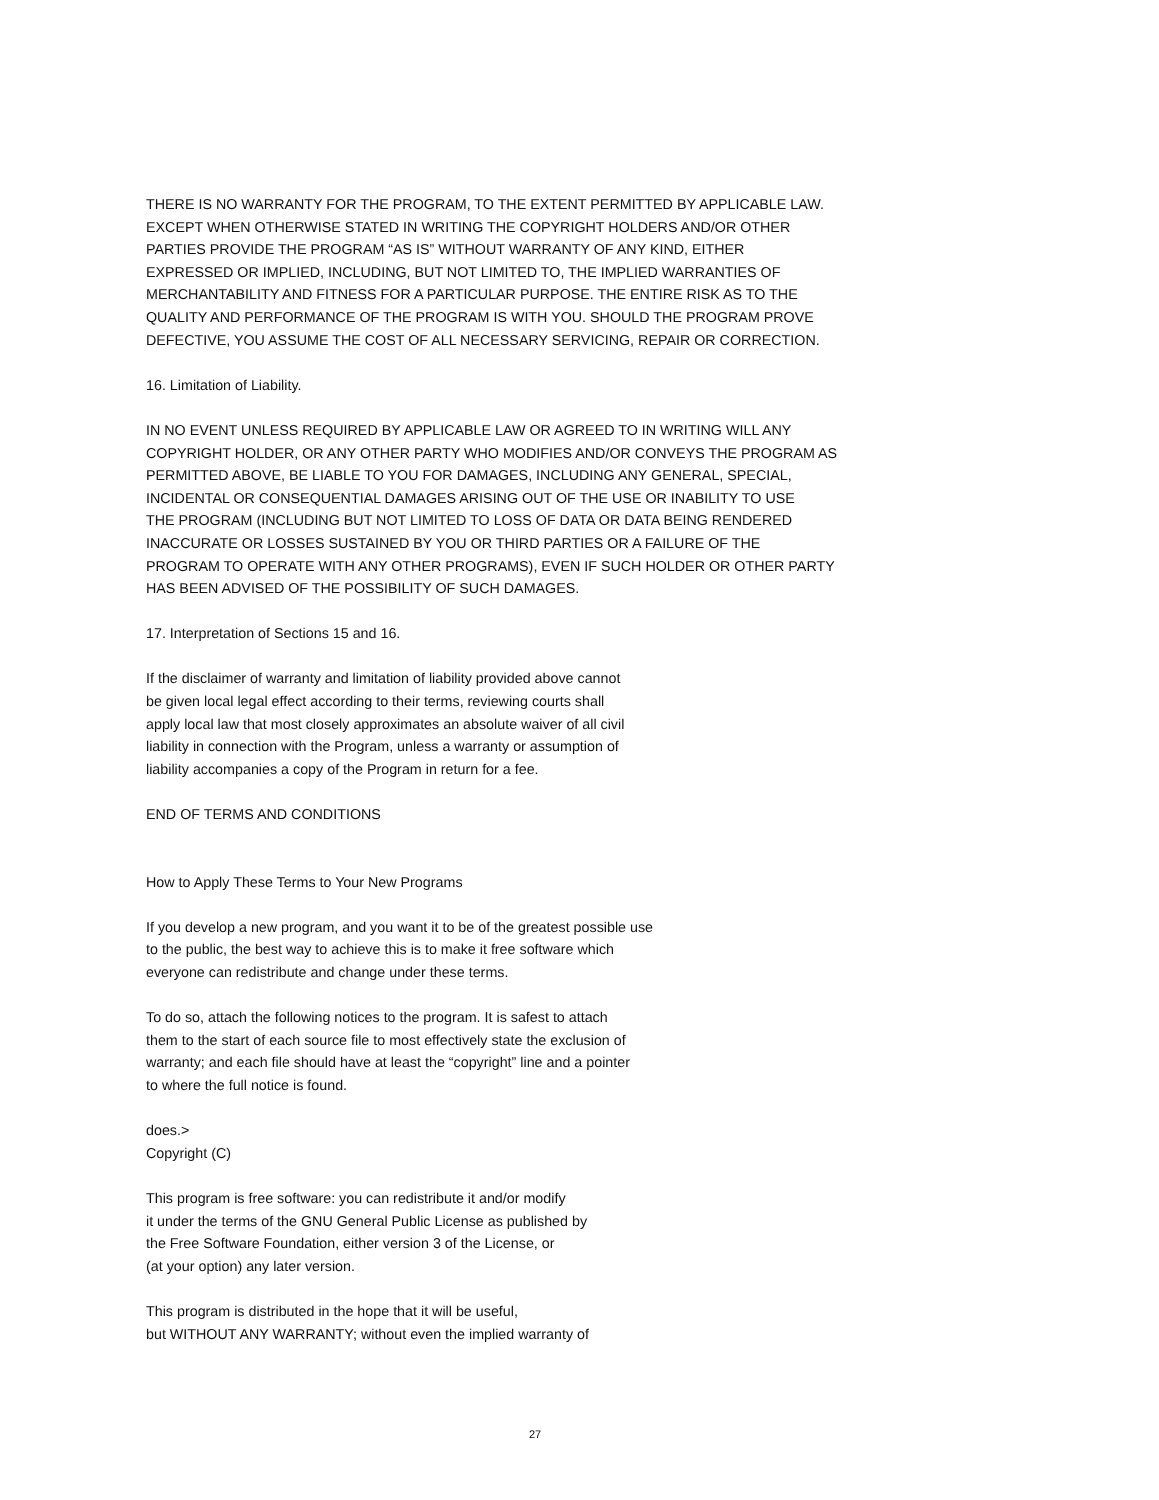THERE IS NO WARRANTY FOR THE PROGRAM, TO THE EXTENT PERMITTED BY APPLICABLE LAW.
EXCEPT WHEN OTHERWISE STATED IN WRITING THE COPYRIGHT HOLDERS AND/OR OTHER
PARTIES PROVIDE THE PROGRAM “AS IS” WITHOUT WARRANTY OF ANY KIND, EITHER
EXPRESSED OR IMPLIED, INCLUDING, BUT NOT LIMITED TO, THE IMPLIED WARRANTIES OF
MERCHANTABILITY AND FITNESS FOR A PARTICULAR PURPOSE. THE ENTIRE RISK AS TO THE
QUALITY AND PERFORMANCE OF THE PROGRAM IS WITH YOU. SHOULD THE PROGRAM PROVE
DEFECTIVE, YOU ASSUME THE COST OF ALL NECESSARY SERVICING, REPAIR OR CORRECTION.
16. Limitation of Liability.
IN NO EVENT UNLESS REQUIRED BY APPLICABLE LAW OR AGREED TO IN WRITING WILL ANY
COPYRIGHT HOLDER, OR ANY OTHER PARTY WHO MODIFIES AND/OR CONVEYS THE PROGRAM AS
PERMITTED ABOVE, BE LIABLE TO YOU FOR DAMAGES, INCLUDING ANY GENERAL, SPECIAL,
INCIDENTAL OR CONSEQUENTIAL DAMAGES ARISING OUT OF THE USE OR INABILITY TO USE
THE PROGRAM (INCLUDING BUT NOT LIMITED TO LOSS OF DATA OR DATA BEING RENDERED
INACCURATE OR LOSSES SUSTAINED BY YOU OR THIRD PARTIES OR A FAILURE OF THE
PROGRAM TO OPERATE WITH ANY OTHER PROGRAMS), EVEN IF SUCH HOLDER OR OTHER PARTY
HAS BEEN ADVISED OF THE POSSIBILITY OF SUCH DAMAGES.
17. Interpretation of Sections 15 and 16.
If the disclaimer of warranty and limitation of liability provided above cannot
be given local legal effect according to their terms, reviewing courts shall
apply local law that most closely approximates an absolute waiver of all civil
liability in connection with the Program, unless a warranty or assumption of
liability accompanies a copy of the Program in return for a fee.
END OF TERMS AND CONDITIONS
How to Apply These Terms to Your New Programs
If you develop a new program, and you want it to be of the greatest possible use
to the public, the best way to achieve this is to make it free software which
everyone can redistribute and change under these terms.
To do so, attach the following notices to the program. It is safest to attach
them to the start of each source file to most effectively state the exclusion of
warranty; and each file should have at least the “copyright” line and a pointer
to where the full notice is found.
does.>
Copyright (C)
This program is free software: you can redistribute it and/or modify
it under the terms of the GNU General Public License as published by
the Free Software Foundation, either version 3 of the License, or
(at your option) any later version.
This program is distributed in the hope that it will be useful,
but WITHOUT ANY WARRANTY; without even the implied warranty of
27